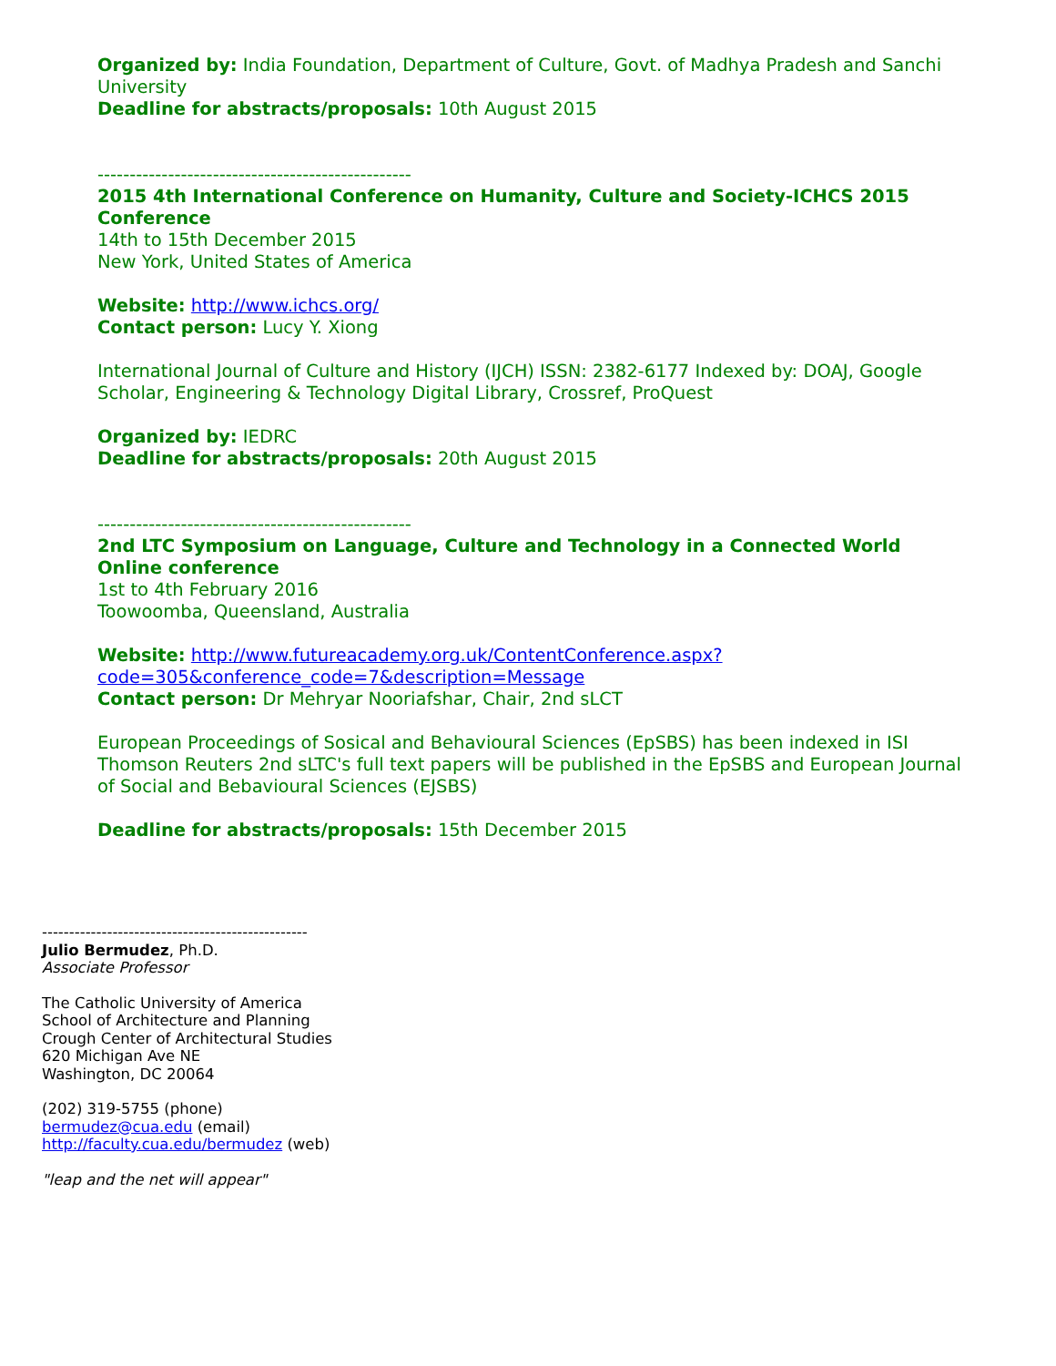Organized by: India Foundation, Department of Culture, Govt. of Madhya Pradesh and Sanchi University
Deadline for abstracts/proposals: 10th August 2015
-------------------------------------------------
2015 4th International Conference on Humanity, Culture and Society-ICHCS 2015 Conference
14th to 15th December 2015
New York, United States of America
Website: http://www.ichcs.org/
Contact person: Lucy Y. Xiong
International Journal of Culture and History (IJCH) ISSN: 2382-6177 Indexed by: DOAJ, Google Scholar, Engineering & Technology Digital Library, Crossref, ProQuest
Organized by: IEDRC
Deadline for abstracts/proposals: 20th August 2015
-------------------------------------------------
2nd LTC Symposium on Language, Culture and Technology in a Connected World Online conference
1st to 4th February 2016
Toowoomba, Queensland, Australia
Website: http://www.futureacademy.org.uk/ContentConference.aspx?
code=305&conference_code=7&description=Message
Contact person: Dr Mehryar Nooriafshar, Chair, 2nd sLCT
European Proceedings of Sosical and Behavioural Sciences (EpSBS) has been indexed in ISI Thomson Reuters 2nd sLTC's full text papers will be published in the EpSBS and European Journal of Social and Bebavioural Sciences (EJSBS)
Deadline for abstracts/proposals: 15th December 2015
-------------------------------------------------
Julio Bermudez, Ph.D.
Associate Professor
The Catholic University of America
School of Architecture and Planning
Crough Center of Architectural Studies
620 Michigan Ave NE
Washington, DC 20064
(202) 319-5755 (phone)
bermudez@cua.edu (email)
http://faculty.cua.edu/bermudez (web)
"leap and the net will appear"